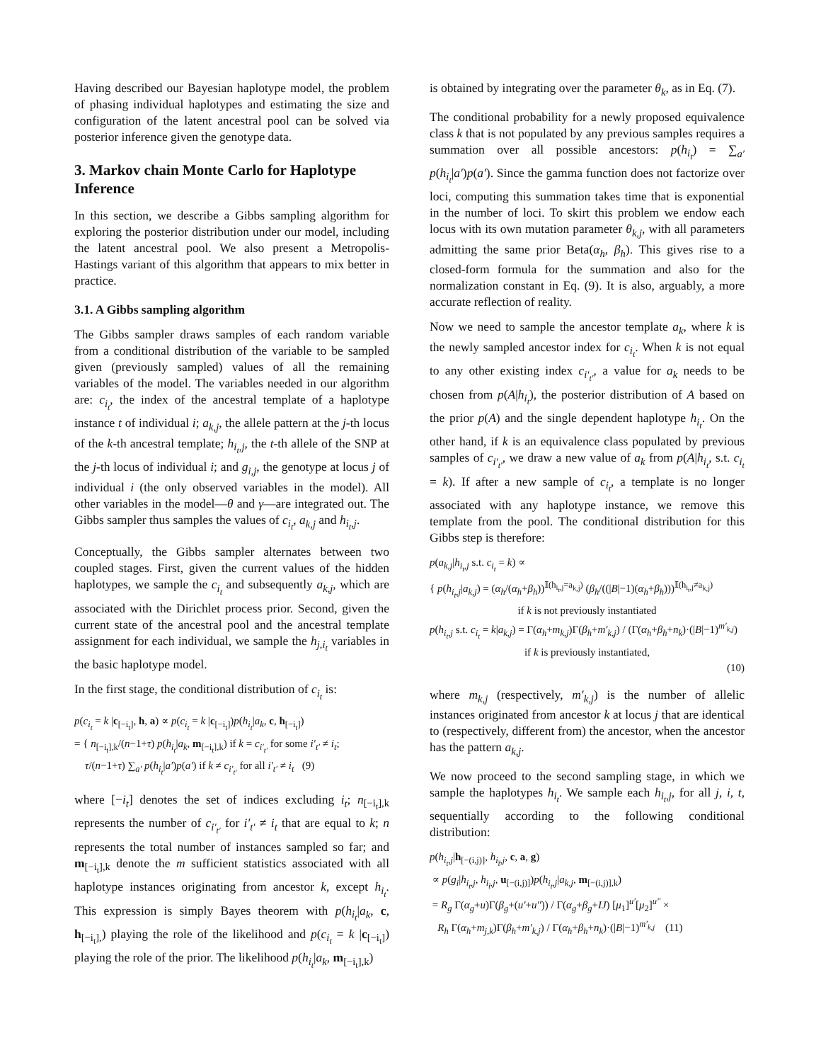Having described our Bayesian haplotype model, the problem of phasing individual haplotypes and estimating the size and configuration of the latent ancestral pool can be solved via posterior inference given the genotype data.
3. Markov chain Monte Carlo for Haplotype Inference
In this section, we describe a Gibbs sampling algorithm for exploring the posterior distribution under our model, including the latent ancestral pool. We also present a Metropolis-Hastings variant of this algorithm that appears to mix better in practice.
3.1. A Gibbs sampling algorithm
The Gibbs sampler draws samples of each random variable from a conditional distribution of the variable to be sampled given (previously sampled) values of all the remaining variables of the model. The variables needed in our algorithm are: c<sub>i<sub>t</sub></sub>, the index of the ancestral template of a haplotype instance t of individual i; a<sub>k,j</sub>, the allele pattern at the j-th locus of the k-th ancestral template; h<sub>i<sub>t</sub>,j</sub>, the t-th allele of the SNP at the j-th locus of individual i; and g<sub>i,j</sub>, the genotype at locus j of individual i (the only observed variables in the model). All other variables in the model—θ and γ—are integrated out. The Gibbs sampler thus samples the values of c<sub>i<sub>t</sub></sub>, a<sub>k,j</sub> and h<sub>i<sub>t</sub>,j</sub>.
Conceptually, the Gibbs sampler alternates between two coupled stages. First, given the current values of the hidden haplotypes, we sample the c<sub>i<sub>t</sub></sub> and subsequently a<sub>k,j</sub>, which are associated with the Dirichlet process prior. Second, given the current state of the ancestral pool and the ancestral template assignment for each individual, we sample the h<sub>j,i<sub>t</sub></sub> variables in the basic haplotype model.
In the first stage, the conditional distribution of c<sub>i<sub>t</sub></sub> is:
p(c<sub>i<sub>t</sub></sub> = k |c<sub>[−i<sub>t</sub>]</sub>, h, a) ∝ p(c<sub>i<sub>t</sub></sub> = k |c<sub>[−i<sub>t</sub>]</sub>)p(h<sub>i<sub>t</sub></sub>|a<sub>k</sub>, c, h<sub>[−i<sub>t</sub>]</sub>)
= { n<sub>[−i<sub>t</sub>],k</sub>/(n−1+τ) p(h<sub>i<sub>t</sub></sub>|a<sub>k</sub>, m<sub>[−i<sub>t</sub>],k</sub>) if k = c<sub>i′<sub>t′</sub></sub> for some i′<sub>t′</sub> ≠ i<sub>t</sub>;
τ/(n−1+τ) ∑<sub>a′</sub> p(h<sub>i<sub>t</sub></sub>|a′)p(a′) if k ≠ c<sub>i′<sub>t′</sub></sub> for all i′<sub>t′</sub> ≠ i<sub>t</sub> (9)
where [−i<sub>t</sub>] denotes the set of indices excluding i<sub>t</sub>; n<sub>[−i<sub>t</sub>],k</sub> represents the number of c<sub>i′<sub>t′</sub></sub> for i′<sub>t′</sub> ≠ i<sub>t</sub> that are equal to k; n represents the total number of instances sampled so far; and m<sub>[−i<sub>t</sub>],k</sub> denote the m sufficient statistics associated with all haplotype instances originating from ancestor k, except h<sub>i<sub>t</sub></sub>. This expression is simply Bayes theorem with p(h<sub>i<sub>t</sub></sub>|a<sub>k</sub>, c, h<sub>[−i<sub>t</sub>],</sub>) playing the role of the likelihood and p(c<sub>i<sub>t</sub></sub> = k |c<sub>[−i<sub>t</sub>]</sub>) playing the role of the prior. The likelihood p(h<sub>i<sub>t</sub></sub>|a<sub>k</sub>, m<sub>[−i<sub>t</sub>],k</sub>)
is obtained by integrating over the parameter θ<sub>k</sub>, as in Eq. (7).
The conditional probability for a newly proposed equivalence class k that is not populated by any previous samples requires a summation over all possible ancestors: p(h<sub>i<sub>t</sub></sub>) = ∑<sub>a′</sub> p(h<sub>i<sub>t</sub></sub>|a′)p(a′). Since the gamma function does not factorize over loci, computing this summation takes time that is exponential in the number of loci. To skirt this problem we endow each locus with its own mutation parameter θ<sub>k,j</sub>, with all parameters admitting the same prior Beta(α<sub>h</sub>, β<sub>h</sub>). This gives rise to a closed-form formula for the summation and also for the normalization constant in Eq. (9). It is also, arguably, a more accurate reflection of reality.
Now we need to sample the ancestor template a<sub>k</sub>, where k is the newly sampled ancestor index for c<sub>i<sub>t</sub></sub>. When k is not equal to any other existing index c<sub>i′<sub>t′</sub></sub>, a value for a<sub>k</sub> needs to be chosen from p(A|h<sub>i<sub>t</sub></sub>), the posterior distribution of A based on the prior p(A) and the single dependent haplotype h<sub>i<sub>t</sub></sub>. On the other hand, if k is an equivalence class populated by previous samples of c<sub>i′<sub>t′</sub></sub>, we draw a new value of a<sub>k</sub> from p(A|h<sub>i<sub>t</sub></sub>, s.t. c<sub>i<sub>t</sub></sub> = k). If after a new sample of c<sub>i<sub>t</sub></sub>, a template is no longer associated with any haplotype instance, we remove this template from the pool. The conditional distribution for this Gibbs step is therefore:
p(a<sub>k,j</sub>|h<sub>i<sub>t</sub>,j</sub> s.t. c<sub>i<sub>t</sub></sub> = k) ∝
{ p(h<sub>i<sub>t</sub>,j</sub>|a<sub>k,j</sub>) = (α<sub>h</sub>/(α<sub>h</sub>+β<sub>h</sub>))<sup>𝕀(h<sub>i<sub>t</sub>,j</sub>=a<sub>k,j</sub>)</sup> (β<sub>h</sub>/((|B|−1)(α<sub>h</sub>+β<sub>h</sub>)))<sup>𝕀(h<sub>i<sub>t</sub>,j</sub>≠a<sub>k,j</sub>)</sup>
if k is not previously instantiated
p(h<sub>i<sub>t</sub>,j</sub> s.t. c<sub>i<sub>t</sub></sub> = k|a<sub>k,j</sub>) = Γ(α<sub>h</sub>+m<sub>k,j</sub>)Γ(β<sub>h</sub>+m′<sub>k,j</sub>) / (Γ(α<sub>h</sub>+β<sub>h</sub>+n<sub>k</sub>)·(|B|−1)<sup>m′<sub>k,j</sub></sup>)
if k is previously instantiated,
(10)
where m<sub>k,j</sub> (respectively, m′<sub>k,j</sub>) is the number of allelic instances originated from ancestor k at locus j that are identical to (respectively, different from) the ancestor, when the ancestor has the pattern a<sub>k,j</sub>.
We now proceed to the second sampling stage, in which we sample the haplotypes h<sub>i<sub>t</sub></sub>. We sample each h<sub>i<sub>t</sub>,j</sub>, for all j, i, t, sequentially according to the following conditional distribution:
p(h<sub>i<sub>t</sub>,j</sub>|h<sub>[−(i,j)]</sub>, h<sub>i<sub>t̄</sub>,j</sub>, c, a, g)
∝ p(g<sub>i</sub>|h<sub>i<sub>t</sub>,j</sub>, h<sub>i<sub>t̄</sub>,j</sub>, u<sub>[−(i,j)]</sub>)p(h<sub>i<sub>t</sub>,j</sub>|a<sub>k,j</sub>, m<sub>[−(i,j)],k</sub>)
= R<sub>g</sub> Γ(α<sub>g</sub>+u)Γ(β<sub>g</sub>+(u′+u″)) / Γ(α<sub>g</sub>+β<sub>g</sub>+IJ) [μ<sub>1</sub>]<sup>u′</sup>[μ<sub>2</sub>]<sup>u″</sup> ×
R<sub>h</sub> Γ(α<sub>h</sub>+m<sub>j,k</sub>)Γ(β<sub>h</sub>+m′<sub>k,j</sub>) / Γ(α<sub>h</sub>+β<sub>h</sub>+n<sub>k</sub>)·(|B|−1)<sup>m′<sub>k,j</sub></sup> (11)